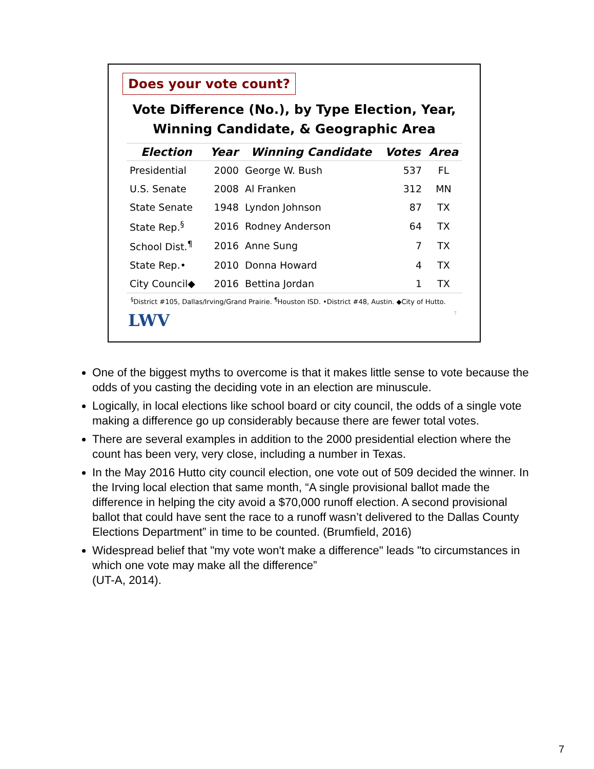Does your vote count?
Vote Difference (No.), by Type Election, Year,
Winning Candidate, & Geographic Area
| Election | Year | Winning Candidate | Votes | Area |
| --- | --- | --- | --- | --- |
| Presidential | 2000 | George W. Bush | 537 | FL |
| U.S. Senate | 2008 | Al Franken | 312 | MN |
| State Senate | 1948 | Lyndon Johnson | 87 | TX |
| State Rep.<sup>§</sup> | 2016 | Rodney Anderson | 64 | TX |
| School Dist.<sup>¶</sup> | 2016 | Anne Sung | 7 | TX |
| State Rep.• | 2010 | Donna Howard | 4 | TX |
| City Council◆ | 2016 | Bettina Jordan | 1 | TX |
<sup>§</sup> District #105, Dallas/Irving/Grand Prairie. <sup>¶</sup>Houston ISD. •District #48, Austin. ◆City of Hutto.
LWV 7
One of the biggest myths to overcome is that it makes little sense to vote because the odds of you casting the deciding vote in an election are minuscule.
Logically, in local elections like school board or city council, the odds of a single vote making a difference go up considerably because there are fewer total votes.
There are several examples in addition to the 2000 presidential election where the count has been very, very close, including a number in Texas.
In the May 2016 Hutto city council election, one vote out of 509 decided the winner. In the Irving local election that same month, “A single provisional ballot made the difference in helping the city avoid a $70,000 runoff election. A second provisional ballot that could have sent the race to a runoff wasn’t delivered to the Dallas County Elections Department” in time to be counted. (Brumfield, 2016)
Widespread belief that "my vote won't make a difference" leads "to circumstances in which one vote may make all the difference”
(UT-A, 2014).
7